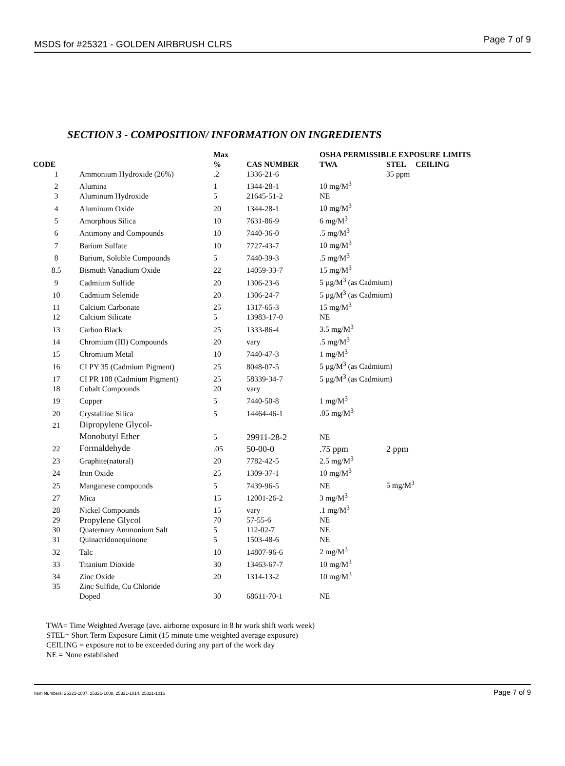MSDS for #25321 - GOLDEN AIRBRUSH CLRS Page 7 of 9
SECTION 3 - COMPOSITION/ INFORMATION ON INGREDIENTS
| | | Max | | OSHA PERMISSIBLE EXPOSURE LIMITS | | |
| --- | --- | --- | --- | --- | --- | --- |
| CODE | | % | CAS NUMBER | TWA | STEL | CEILING |
| 1 | Ammonium Hydroxide (26%) | .2 | 1336-21-6 | | 35 ppm | |
| 2 | Alumina | 1 | 1344-28-1 | 10 mg/M<sup>3</sup> | | |
| 3 | Aluminum Hydroxide | 5 | 21645-51-2 | NE | | |
| 4 | Aluminum Oxide | 20 | 1344-28-1 | 10 mg/M<sup>3</sup> | | |
| 5 | Amorphous Silica | 10 | 7631-86-9 | 6 mg/M<sup>3</sup> | | |
| 6 | Antimony and Compounds | 10 | 7440-36-0 | .5 mg/M<sup>3</sup> | | |
| 7 | Barium Sulfate | 10 | 7727-43-7 | 10 mg/M<sup>3</sup> | | |
| 8 | Barium, Soluble Compounds | 5 | 7440-39-3 | .5 mg/M<sup>3</sup> | | |
| 8.5 | Bismuth Vanadium Oxide | 22 | 14059-33-7 | 15 mg/M<sup>3</sup> | | |
| 9 | Cadmium Sulfide | 20 | 1306-23-6 | 5 µg/M<sup>3</sup> (as Cadmium) | | |
| 10 | Cadmium Selenide | 20 | 1306-24-7 | 5 µg/M<sup>3</sup> (as Cadmium) | | |
| 11 | Calcium Carbonate | 25 | 1317-65-3 | 15 mg/M<sup>3</sup> | | |
| 12 | Calcium Silicate | 5 | 13983-17-0 | NE | | |
| 13 | Carbon Black | 25 | 1333-86-4 | 3.5 mg/M<sup>3</sup> | | |
| 14 | Chromium (III) Compounds | 20 | vary | .5 mg/M<sup>3</sup> | | |
| 15 | Chromium Metal | 10 | 7440-47-3 | 1 mg/M<sup>3</sup> | | |
| 16 | CI PY 35 (Cadmium Pigment) | 25 | 8048-07-5 | 5 µg/M<sup>3</sup> (as Cadmium) | | |
| 17 | CI PR 108 (Cadmium Pigment) | 25 | 58339-34-7 | 5 µg/M<sup>3</sup> (as Cadmium) | | |
| 18 | Cobalt Compounds | 20 | vary | | | |
| 19 | Copper | 5 | 7440-50-8 | 1 mg/M<sup>3</sup> | | |
| 20 | Crystalline Silica | 5 | 14464-46-1 | .05 mg/M<sup>3</sup> | | |
| 21 | Dipropylene Glycol- | | | | | |
| | Monobutyl Ether | 5 | 29911-28-2 | NE | | |
| 22 | Formaldehyde | .05 | 50-00-0 | .75 ppm | 2 ppm | |
| 23 | Graphite(natural) | 20 | 7782-42-5 | 2.5 mg/M<sup>3</sup> | | |
| 24 | Iron Oxide | 25 | 1309-37-1 | 10 mg/M<sup>3</sup> | | |
| 25 | Manganese compounds | 5 | 7439-96-5 | NE | 5 mg/M<sup>3</sup> | |
| 27 | Mica | 15 | 12001-26-2 | 3 mg/M<sup>3</sup> | | |
| 28 | Nickel Compounds | 15 | vary | .1 mg/M<sup>3</sup> | | |
| 29 | Propylene Glycol | 70 | 57-55-6 | NE | | |
| 30 | Quaternary Ammonium Salt | 5 | 112-02-7 | NE | | |
| 31 | Quinacridonequinone | 5 | 1503-48-6 | NE | | |
| 32 | Talc | 10 | 14807-96-6 | 2 mg/M<sup>3</sup> | | |
| 33 | Titanium Dioxide | 30 | 13463-67-7 | 10 mg/M<sup>3</sup> | | |
| 34 | Zinc Oxide | 20 | 1314-13-2 | 10 mg/M<sup>3</sup> | | |
| 35 | Zinc Sulfide, Cu Chloride | | | | | |
| | Doped | 30 | 68611-70-1 | NE | | |
TWA= Time Weighted Average (ave. airborne exposure in 8 hr work shift work week)
STEL= Short Term Exposure Limit (15 minute time weighted average exposure)
CEILING = exposure not to be exceeded during any part of the work day
NE = None established
Item Numbers: 25321-1007, 25321-1008, 25321-1014, 25321-1016 Page 7 of 9